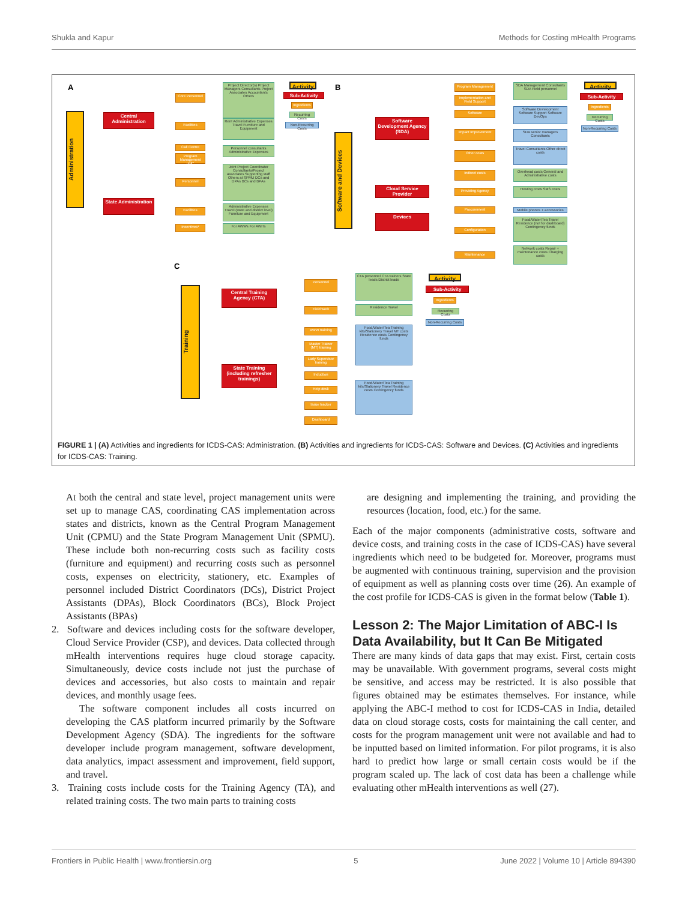Shukla and Kapur Methods for Costing mHealth Programs
A
Administration
Central Administration
State Administration
Core Personnel
Facilities
Call Centre
Program Management unit*
Personnel
Facilities
Incentives*
Project Director(s) Project Managers Consultants Project Associates Accountants Others
Rent Administrative Expenses Travel Furniture and Equipment
Personnel consultants Administrative Expenses
Joint Project Coordinator Consultants/Project associates Supporting staff Others at SPMU DCs and DPAs BCs and BPAs
Administrative Expenses Travel (state and district level) Furniture and Equipment
For AWWs For AWHs
Activity
Sub-Activity
Ingredients
Recurring Costs
Non-Recurring Costs
B
Software and Devices
Software Development Agency (SDA)
Cloud Service Provider
Devices
Program Management
Implementation and Field Support
Software
Impact Improvement
Other costs
Indirect costs
Providing Agency
Procurement
Configuration
Maintenance
SDA Management Consultants SDA Field personnel
Software Development Software Support Software DevOps
SDA senior managers Consultants
Travel Consultants Other direct costs
Overhead costs General and Administrative costs
Hosting costs SMS costs
Mobile phones + accessories
Food/Water/Tea Travel Residence (not for dashboard) Contingency funds
Network costs Repair + maintenance costs Charging costs
Activity
Sub-Activity
Ingredients
Recurring Costs
Non-Recurring Costs
C
Training
Central Training Agency (CTA)
State Training (including refresher trainings)
Personnel
Field work
AWW training
Master Trainer (MT) training
Lady Supervisor training
Induction
Help desk
Issue tracker
Dashboard
CTA personnel CTA trainers State leads District leads
Residence Travel
Food/Water/Tea Training kits/Stationery Travel MT costs Residence costs Contingency funds
Food/Water/Tea Training kits/Stationery Travel Residence costs Contingency funds
Activity
Sub-Activity
Ingredients
Recurring Costs
Non-Recurring Costs
FIGURE 1 | (A) Activities and ingredients for ICDS-CAS: Administration. (B) Activities and ingredients for ICDS-CAS: Software and Devices. (C) Activities and ingredients for ICDS-CAS: Training.
At both the central and state level, project management units were set up to manage CAS, coordinating CAS implementation across states and districts, known as the Central Program Management Unit (CPMU) and the State Program Management Unit (SPMU). These include both non-recurring costs such as facility costs (furniture and equipment) and recurring costs such as personnel costs, expenses on electricity, stationery, etc. Examples of personnel included District Coordinators (DCs), District Project Assistants (DPAs), Block Coordinators (BCs), Block Project Assistants (BPAs)
2. Software and devices including costs for the software developer, Cloud Service Provider (CSP), and devices. Data collected through mHealth interventions requires huge cloud storage capacity. Simultaneously, device costs include not just the purchase of devices and accessories, but also costs to maintain and repair devices, and monthly usage fees.
The software component includes all costs incurred on developing the CAS platform incurred primarily by the Software Development Agency (SDA). The ingredients for the software developer include program management, software development, data analytics, impact assessment and improvement, field support, and travel.
3. Training costs include costs for the Training Agency (TA), and related training costs. The two main parts to training costs
are designing and implementing the training, and providing the resources (location, food, etc.) for the same.
Each of the major components (administrative costs, software and device costs, and training costs in the case of ICDS-CAS) have several ingredients which need to be budgeted for. Moreover, programs must be augmented with continuous training, supervision and the provision of equipment as well as planning costs over time (26). An example of the cost profile for ICDS-CAS is given in the format below (Table 1).
Lesson 2: The Major Limitation of ABC-I Is Data Availability, but It Can Be Mitigated
There are many kinds of data gaps that may exist. First, certain costs may be unavailable. With government programs, several costs might be sensitive, and access may be restricted. It is also possible that figures obtained may be estimates themselves. For instance, while applying the ABC-I method to cost for ICDS-CAS in India, detailed data on cloud storage costs, costs for maintaining the call center, and costs for the program management unit were not available and had to be inputted based on limited information. For pilot programs, it is also hard to predict how large or small certain costs would be if the program scaled up. The lack of cost data has been a challenge while evaluating other mHealth interventions as well (27).
Frontiers in Public Health | www.frontiersin.org 5 June 2022 | Volume 10 | Article 894390